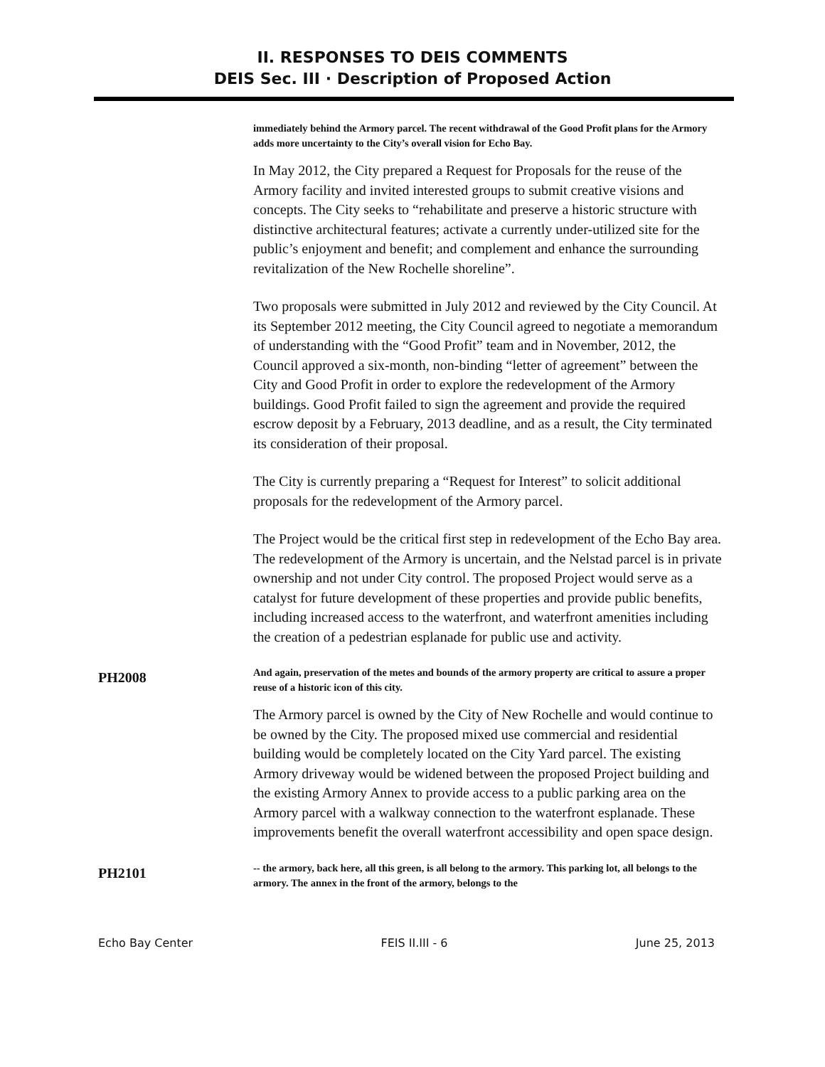II. RESPONSES TO DEIS COMMENTS
DEIS Sec. III · Description of Proposed Action
immediately behind the Armory parcel. The recent withdrawal of the Good Profit plans for the Armory adds more uncertainty to the City’s overall vision for Echo Bay.
In May 2012, the City prepared a Request for Proposals for the reuse of the Armory facility and invited interested groups to submit creative visions and concepts. The City seeks to “rehabilitate and preserve a historic structure with distinctive architectural features; activate a currently under-utilized site for the public’s enjoyment and benefit; and complement and enhance the surrounding revitalization of the New Rochelle shoreline”.
Two proposals were submitted in July 2012 and reviewed by the City Council. At its September 2012 meeting, the City Council agreed to negotiate a memorandum of understanding with the “Good Profit” team and in November, 2012, the Council approved a six-month, non-binding “letter of agreement” between the City and Good Profit in order to explore the redevelopment of the Armory buildings. Good Profit failed to sign the agreement and provide the required escrow deposit by a February, 2013 deadline, and as a result, the City terminated its consideration of their proposal.
The City is currently preparing a “Request for Interest” to solicit additional proposals for the redevelopment of the Armory parcel.
The Project would be the critical first step in redevelopment of the Echo Bay area. The redevelopment of the Armory is uncertain, and the Nelstad parcel is in private ownership and not under City control. The proposed Project would serve as a catalyst for future development of these properties and provide public benefits, including increased access to the waterfront, and waterfront amenities including the creation of a pedestrian esplanade for public use and activity.
PH2008
And again, preservation of the metes and bounds of the armory property are critical to assure a proper reuse of a historic icon of this city.
The Armory parcel is owned by the City of New Rochelle and would continue to be owned by the City. The proposed mixed use commercial and residential building would be completely located on the City Yard parcel. The existing Armory driveway would be widened between the proposed Project building and the existing Armory Annex to provide access to a public parking area on the Armory parcel with a walkway connection to the waterfront esplanade. These improvements benefit the overall waterfront accessibility and open space design.
PH2101
-- the armory, back here, all this green, is all belong to the armory. This parking lot, all belongs to the armory. The annex in the front of the armory, belongs to the
Echo Bay Center FEIS II.III - 6 June 25, 2013